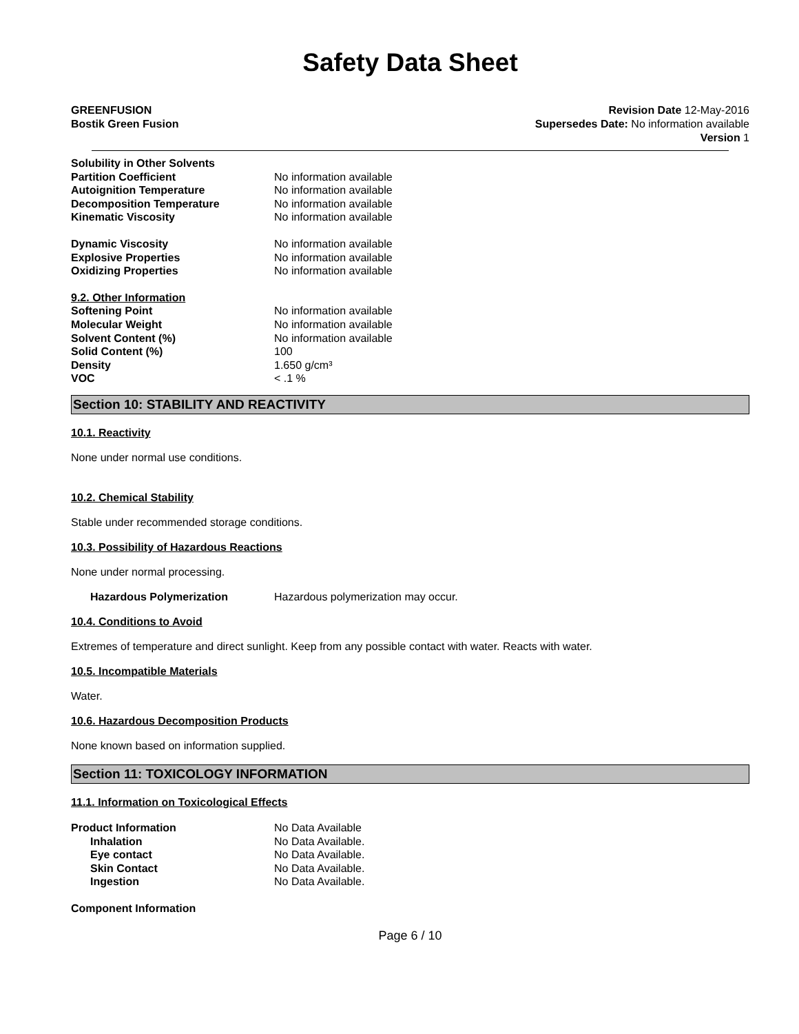Safety Data Sheet
GREENFUSION
Bostik Green Fusion
Revision Date 12-May-2016
Supersedes Date: No information available
Version 1
Solubility in Other Solvents Partition Coefficient No information available Autoignition Temperature No information available Decomposition Temperature No information available Kinematic Viscosity No information available Dynamic Viscosity No information available Explosive Properties No information available Oxidizing Properties No information available 9.2. Other Information Softening Point No information available Molecular Weight No information available Solvent Content (%) No information available Solid Content (%) 100 Density 1.650 g/cm³ VOC < .1 %
Section 10: STABILITY AND REACTIVITY
10.1. Reactivity
None under normal use conditions.
10.2. Chemical Stability
Stable under recommended storage conditions.
10.3. Possibility of Hazardous Reactions
None under normal processing.
Hazardous Polymerization Hazardous polymerization may occur.
10.4. Conditions to Avoid
Extremes of temperature and direct sunlight. Keep from any possible contact with water. Reacts with water.
10.5. Incompatible Materials
Water.
10.6. Hazardous Decomposition Products
None known based on information supplied.
Section 11: TOXICOLOGY INFORMATION
11.1. Information on Toxicological Effects
Product Information No Data Available Inhalation No Data Available. Eye contact No Data Available. Skin Contact No Data Available. Ingestion No Data Available. Component Information
Page 6 / 10